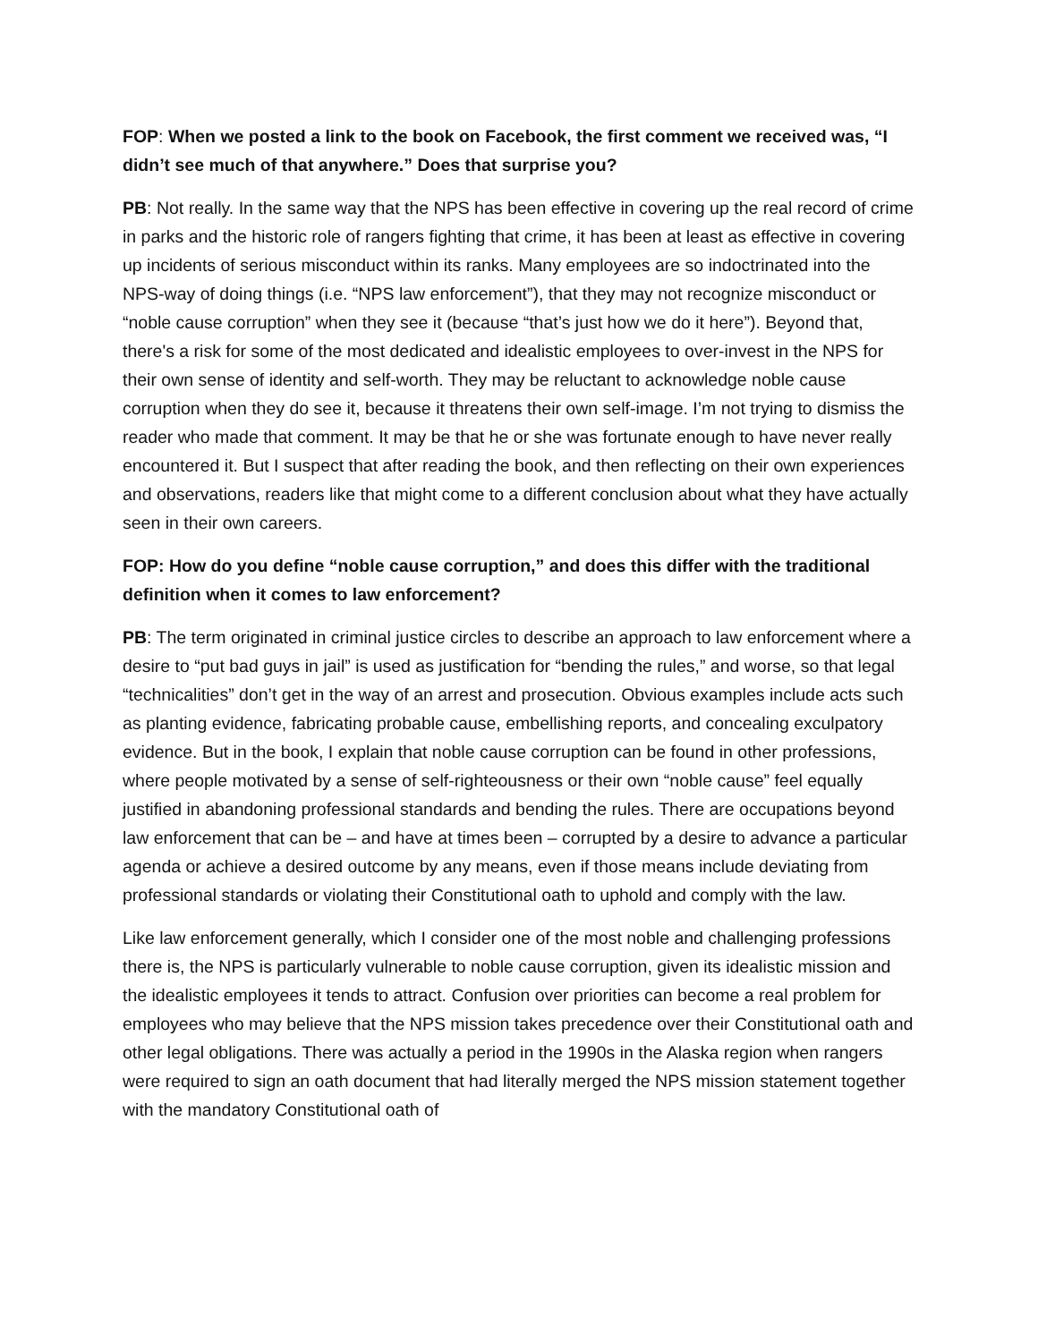FOP: When we posted a link to the book on Facebook, the first comment we received was, “I didn’t see much of that anywhere.” Does that surprise you?
PB: Not really. In the same way that the NPS has been effective in covering up the real record of crime in parks and the historic role of rangers fighting that crime, it has been at least as effective in covering up incidents of serious misconduct within its ranks. Many employees are so indoctrinated into the NPS-way of doing things (i.e. “NPS law enforcement”), that they may not recognize misconduct or “noble cause corruption” when they see it (because “that’s just how we do it here”). Beyond that, there's a risk for some of the most dedicated and idealistic employees to over-invest in the NPS for their own sense of identity and self-worth. They may be reluctant to acknowledge noble cause corruption when they do see it, because it threatens their own self-image. I’m not trying to dismiss the reader who made that comment. It may be that he or she was fortunate enough to have never really encountered it. But I suspect that after reading the book, and then reflecting on their own experiences and observations, readers like that might come to a different conclusion about what they have actually seen in their own careers.
FOP: How do you define “noble cause corruption,” and does this differ with the traditional definition when it comes to law enforcement?
PB: The term originated in criminal justice circles to describe an approach to law enforcement where a desire to “put bad guys in jail” is used as justification for “bending the rules,” and worse, so that legal “technicalities” don’t get in the way of an arrest and prosecution. Obvious examples include acts such as planting evidence, fabricating probable cause, embellishing reports, and concealing exculpatory evidence. But in the book, I explain that noble cause corruption can be found in other professions, where people motivated by a sense of self-righteousness or their own “noble cause” feel equally justified in abandoning professional standards and bending the rules. There are occupations beyond law enforcement that can be – and have at times been – corrupted by a desire to advance a particular agenda or achieve a desired outcome by any means, even if those means include deviating from professional standards or violating their Constitutional oath to uphold and comply with the law.
Like law enforcement generally, which I consider one of the most noble and challenging professions there is, the NPS is particularly vulnerable to noble cause corruption, given its idealistic mission and the idealistic employees it tends to attract. Confusion over priorities can become a real problem for employees who may believe that the NPS mission takes precedence over their Constitutional oath and other legal obligations. There was actually a period in the 1990s in the Alaska region when rangers were required to sign an oath document that had literally merged the NPS mission statement together with the mandatory Constitutional oath of